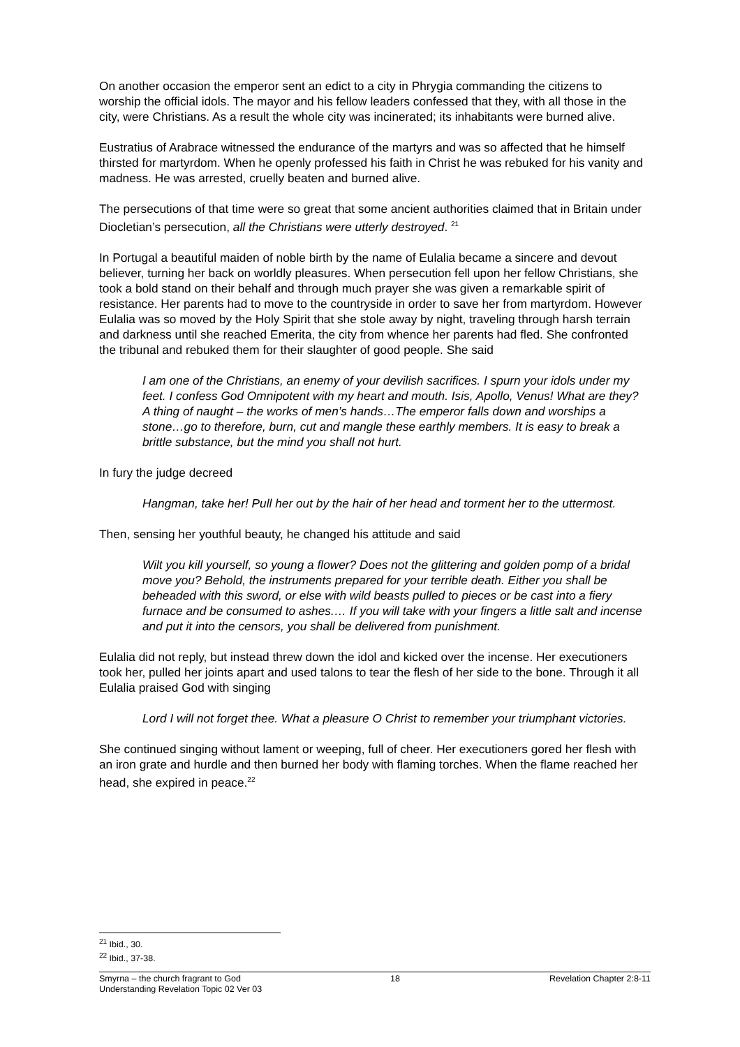On another occasion the emperor sent an edict to a city in Phrygia commanding the citizens to worship the official idols. The mayor and his fellow leaders confessed that they, with all those in the city, were Christians. As a result the whole city was incinerated; its inhabitants were burned alive.
Eustratius of Arabrace witnessed the endurance of the martyrs and was so affected that he himself thirsted for martyrdom. When he openly professed his faith in Christ he was rebuked for his vanity and madness. He was arrested, cruelly beaten and burned alive.
The persecutions of that time were so great that some ancient authorities claimed that in Britain under Diocletian’s persecution, all the Christians were utterly destroyed. <sup>21</sup>
In Portugal a beautiful maiden of noble birth by the name of Eulalia became a sincere and devout believer, turning her back on worldly pleasures. When persecution fell upon her fellow Christians, she took a bold stand on their behalf and through much prayer she was given a remarkable spirit of resistance. Her parents had to move to the countryside in order to save her from martyrdom. However Eulalia was so moved by the Holy Spirit that she stole away by night, traveling through harsh terrain and darkness until she reached Emerita, the city from whence her parents had fled. She confronted the tribunal and rebuked them for their slaughter of good people. She said
I am one of the Christians, an enemy of your devilish sacrifices. I spurn your idols under my feet. I confess God Omnipotent with my heart and mouth. Isis, Apollo, Venus! What are they? A thing of naught – the works of men’s hands…The emperor falls down and worships a stone…go to therefore, burn, cut and mangle these earthly members. It is easy to break a brittle substance, but the mind you shall not hurt.
In fury the judge decreed
Hangman, take her! Pull her out by the hair of her head and torment her to the uttermost.
Then, sensing her youthful beauty, he changed his attitude and said
Wilt you kill yourself, so young a flower? Does not the glittering and golden pomp of a bridal move you? Behold, the instruments prepared for your terrible death. Either you shall be beheaded with this sword, or else with wild beasts pulled to pieces or be cast into a fiery furnace and be consumed to ashes.… If you will take with your fingers a little salt and incense and put it into the censors, you shall be delivered from punishment.
Eulalia did not reply, but instead threw down the idol and kicked over the incense. Her executioners took her, pulled her joints apart and used talons to tear the flesh of her side to the bone. Through it all Eulalia praised God with singing
Lord I will not forget thee. What a pleasure O Christ to remember your triumphant victories.
She continued singing without lament or weeping, full of cheer. Her executioners gored her flesh with an iron grate and hurdle and then burned her body with flaming torches. When the flame reached her head, she expired in peace.<sup>22</sup>
<sup>21</sup> Ibid., 30.
<sup>22</sup> Ibid., 37-38.
Smyrna – the church fragrant to God 18 Revelation Chapter 2:8-11
Understanding Revelation Topic 02 Ver 03